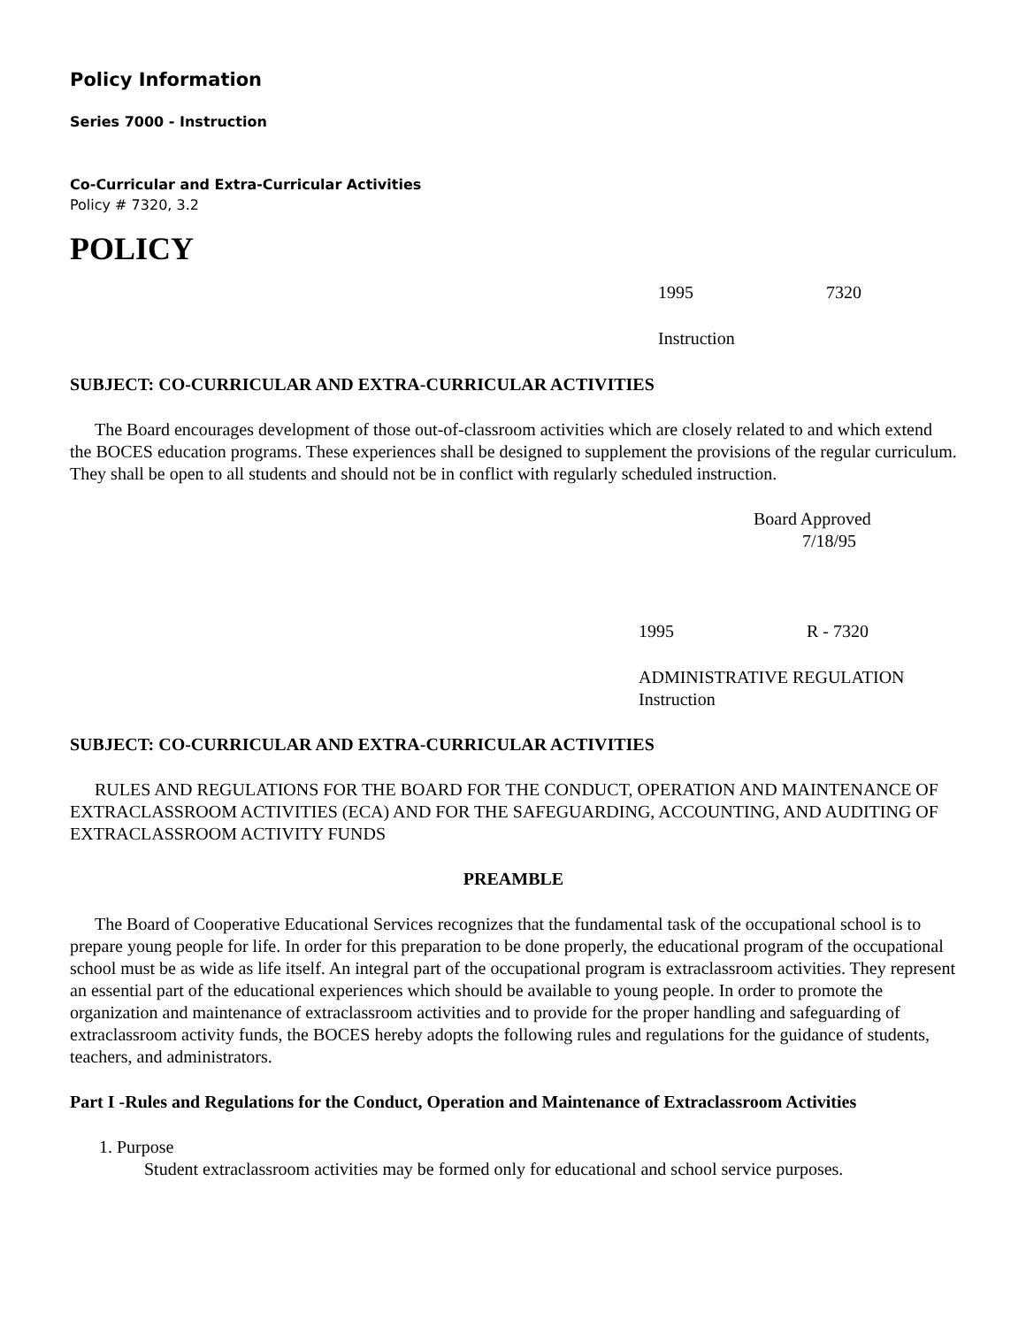Policy Information
Series 7000 - Instruction
Co-Curricular and Extra-Curricular Activities
Policy # 7320, 3.2
POLICY
1995 7320
Instruction
SUBJECT: CO-CURRICULAR AND EXTRA-CURRICULAR ACTIVITIES
The Board encourages development of those out-of-classroom activities which are closely related to and which extend the BOCES education programs. These experiences shall be designed to supplement the provisions of the regular curriculum. They shall be open to all students and should not be in conflict with regularly scheduled instruction.
Board Approved
7/18/95
1995 R - 7320
ADMINISTRATIVE REGULATION
Instruction
SUBJECT: CO-CURRICULAR AND EXTRA-CURRICULAR ACTIVITIES
RULES AND REGULATIONS FOR THE BOARD FOR THE CONDUCT, OPERATION AND MAINTENANCE OF EXTRACLASSROOM ACTIVITIES (ECA) AND FOR THE SAFEGUARDING, ACCOUNTING, AND AUDITING OF EXTRACLASSROOM ACTIVITY FUNDS
PREAMBLE
The Board of Cooperative Educational Services recognizes that the fundamental task of the occupational school is to prepare young people for life. In order for this preparation to be done properly, the educational program of the occupational school must be as wide as life itself. An integral part of the occupational program is extraclassroom activities. They represent an essential part of the educational experiences which should be available to young people. In order to promote the organization and maintenance of extraclassroom activities and to provide for the proper handling and safeguarding of extraclassroom activity funds, the BOCES hereby adopts the following rules and regulations for the guidance of students, teachers, and administrators.
Part I -Rules and Regulations for the Conduct, Operation and Maintenance of Extraclassroom Activities
1. Purpose
Student extraclassroom activities may be formed only for educational and school service purposes.